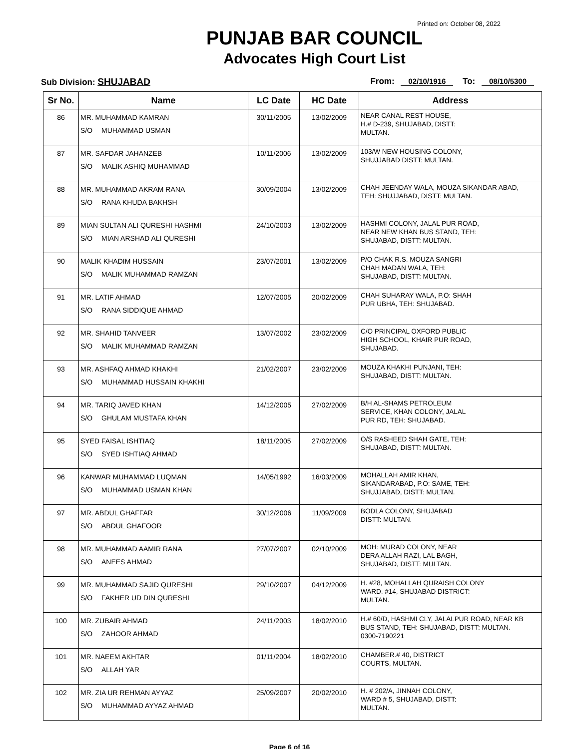Printed on: October 08, 2022
PUNJAB BAR COUNCIL
Advocates High Court List
Sub Division: SHUJABAD From: 02/10/1916 To: 08/10/5300
| Sr No. | Name | LC Date | HC Date | Address |
| --- | --- | --- | --- | --- |
| 86 | MR. MUHAMMAD KAMRAN S/O MUHAMMAD USMAN | 30/11/2005 | 13/02/2009 | NEAR CANAL REST HOUSE, H.# D-239, SHUJABAD, DISTT: MULTAN. |
| 87 | MR. SAFDAR JAHANZEB S/O MALIK ASHIQ MUHAMMAD | 10/11/2006 | 13/02/2009 | 103/W NEW HOUSING COLONY, SHUJJABAD DISTT: MULTAN. |
| 88 | MR. MUHAMMAD AKRAM RANA S/O RANA KHUDA BAKHSH | 30/09/2004 | 13/02/2009 | CHAH JEENDAY WALA, MOUZA SIKANDAR ABAD, TEH: SHUJJABAD, DISTT: MULTAN. |
| 89 | MIAN SULTAN ALI QURESHI HASHMI S/O MIAN ARSHAD ALI QURESHI | 24/10/2003 | 13/02/2009 | HASHMI COLONY, JALAL PUR ROAD, NEAR NEW KHAN BUS STAND, TEH: SHUJABAD, DISTT: MULTAN. |
| 90 | MALIK KHADIM HUSSAIN S/O MALIK MUHAMMAD RAMZAN | 23/07/2001 | 13/02/2009 | P/O CHAK R.S. MOUZA SANGRI CHAH MADAN WALA, TEH: SHUJABAD, DISTT: MULTAN. |
| 91 | MR. LATIF AHMAD S/O RANA SIDDIQUE AHMAD | 12/07/2005 | 20/02/2009 | CHAH SUHARAY WALA, P.O: SHAH PUR UBHA, TEH: SHUJABAD. |
| 92 | MR. SHAHID TANVEER S/O MALIK MUHAMMAD RAMZAN | 13/07/2002 | 23/02/2009 | C/O PRINCIPAL OXFORD PUBLIC HIGH SCHOOL, KHAIR PUR ROAD, SHUJABAD. |
| 93 | MR. ASHFAQ AHMAD KHAKHI S/O MUHAMMAD HUSSAIN KHAKHI | 21/02/2007 | 23/02/2009 | MOUZA KHAKHI PUNJANI, TEH: SHUJABAD, DISTT: MULTAN. |
| 94 | MR. TARIQ JAVED KHAN S/O GHULAM MUSTAFA KHAN | 14/12/2005 | 27/02/2009 | B/H AL-SHAMS PETROLEUM SERVICE, KHAN COLONY, JALAL PUR RD, TEH: SHUJABAD. |
| 95 | SYED FAISAL ISHTIAQ S/O SYED ISHTIAQ AHMAD | 18/11/2005 | 27/02/2009 | O/S RASHEED SHAH GATE, TEH: SHUJABAD, DISTT: MULTAN. |
| 96 | KANWAR MUHAMMAD LUQMAN S/O MUHAMMAD USMAN KHAN | 14/05/1992 | 16/03/2009 | MOHALLAH AMIR KHAN, SIKANDARABAD, P.O: SAME, TEH: SHUJJABAD, DISTT: MULTAN. |
| 97 | MR. ABDUL GHAFFAR S/O ABDUL GHAFOOR | 30/12/2006 | 11/09/2009 | BODLA COLONY, SHUJABAD DISTT: MULTAN. |
| 98 | MR. MUHAMMAD AAMIR RANA S/O ANEES AHMAD | 27/07/2007 | 02/10/2009 | MOH: MURAD COLONY, NEAR DERA ALLAH RAZI, LAL BAGH, SHUJABAD, DISTT: MULTAN. |
| 99 | MR. MUHAMMAD SAJID QURESHI S/O FAKHER UD DIN QURESHI | 29/10/2007 | 04/12/2009 | H. #28, MOHALLAH QURAISH COLONY WARD. #14, SHUJABAD DISTRICT: MULTAN. |
| 100 | MR. ZUBAIR AHMAD S/O ZAHOOR AHMAD | 24/11/2003 | 18/02/2010 | H.# 60/D, HASHMI CLY, JALALPUR ROAD, NEAR KB BUS STAND, TEH: SHUJABAD, DISTT: MULTAN. 0300-7190221 |
| 101 | MR. NAEEM AKHTAR S/O ALLAH YAR | 01/11/2004 | 18/02/2010 | CHAMBER.# 40, DISTRICT COURTS, MULTAN. |
| 102 | MR. ZIA UR REHMAN AYYAZ S/O MUHAMMAD AYYAZ AHMAD | 25/09/2007 | 20/02/2010 | H. # 202/A, JINNAH COLONY, WARD # 5, SHUJABAD, DISTT: MULTAN. |
Page 6 of 16